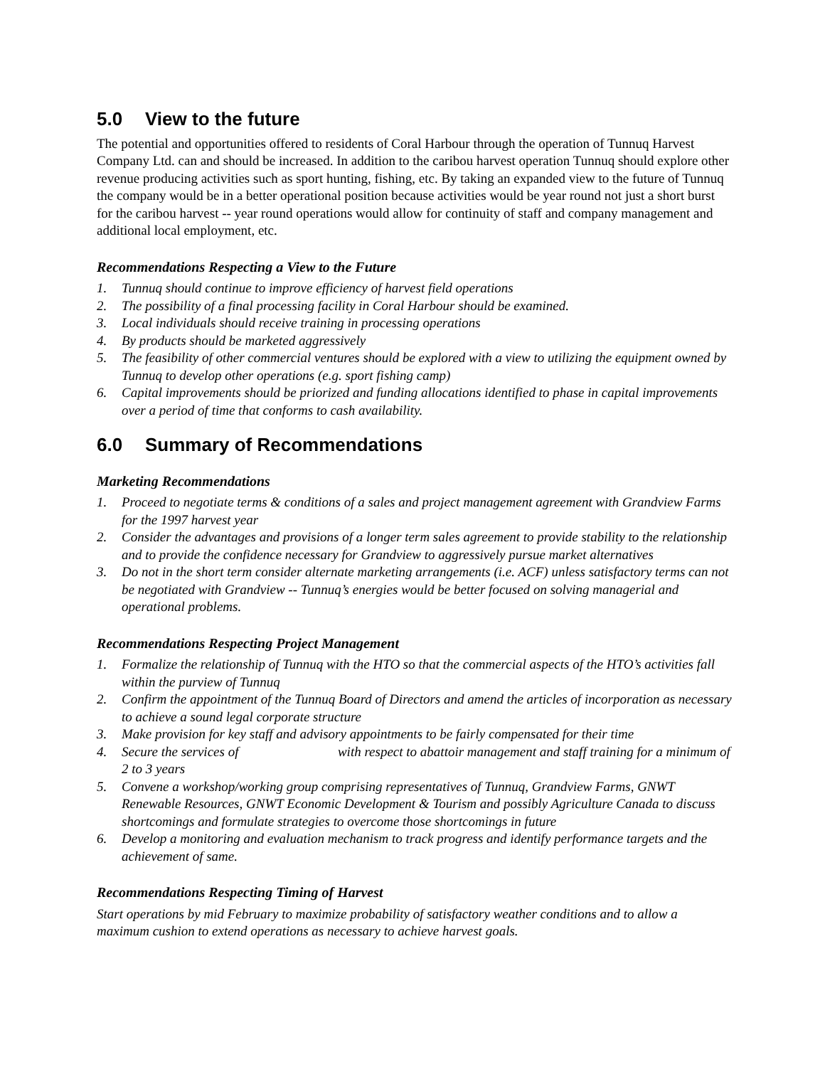5.0 View to the future
The potential and opportunities offered to residents of Coral Harbour through the operation of Tunnuq Harvest Company Ltd. can and should be increased. In addition to the caribou harvest operation Tunnuq should explore other revenue producing activities such as sport hunting, fishing, etc. By taking an expanded view to the future of Tunnuq the company would be in a better operational position because activities would be year round not just a short burst for the caribou harvest -- year round operations would allow for continuity of staff and company management and additional local employment, etc.
Recommendations Respecting a View to the Future
1. Tunnuq should continue to improve efficiency of harvest field operations
2. The possibility of a final processing facility in Coral Harbour should be examined.
3. Local individuals should receive training in processing operations
4. By products should be marketed aggressively
5. The feasibility of other commercial ventures should be explored with a view to utilizing the equipment owned by Tunnuq to develop other operations (e.g. sport fishing camp)
6. Capital improvements should be priorized and funding allocations identified to phase in capital improvements over a period of time that conforms to cash availability.
6.0 Summary of Recommendations
Marketing Recommendations
1. Proceed to negotiate terms & conditions of a sales and project management agreement with Grandview Farms for the 1997 harvest year
2. Consider the advantages and provisions of a longer term sales agreement to provide stability to the relationship and to provide the confidence necessary for Grandview to aggressively pursue market alternatives
3. Do not in the short term consider alternate marketing arrangements (i.e. ACF) unless satisfactory terms can not be negotiated with Grandview -- Tunnuq’s energies would be better focused on solving managerial and operational problems.
Recommendations Respecting Project Management
1. Formalize the relationship of Tunnuq with the HTO so that the commercial aspects of the HTO’s activities fall within the purview of Tunnuq
2. Confirm the appointment of the Tunnuq Board of Directors and amend the articles of incorporation as necessary to achieve a sound legal corporate structure
3. Make provision for key staff and advisory appointments to be fairly compensated for their time
4. Secure the services of with respect to abattoir management and staff training for a minimum of 2 to 3 years
5. Convene a workshop/working group comprising representatives of Tunnuq, Grandview Farms, GNWT Renewable Resources, GNWT Economic Development & Tourism and possibly Agriculture Canada to discuss shortcomings and formulate strategies to overcome those shortcomings in future
6. Develop a monitoring and evaluation mechanism to track progress and identify performance targets and the achievement of same.
Recommendations Respecting Timing of Harvest
Start operations by mid February to maximize probability of satisfactory weather conditions and to allow a maximum cushion to extend operations as necessary to achieve harvest goals.